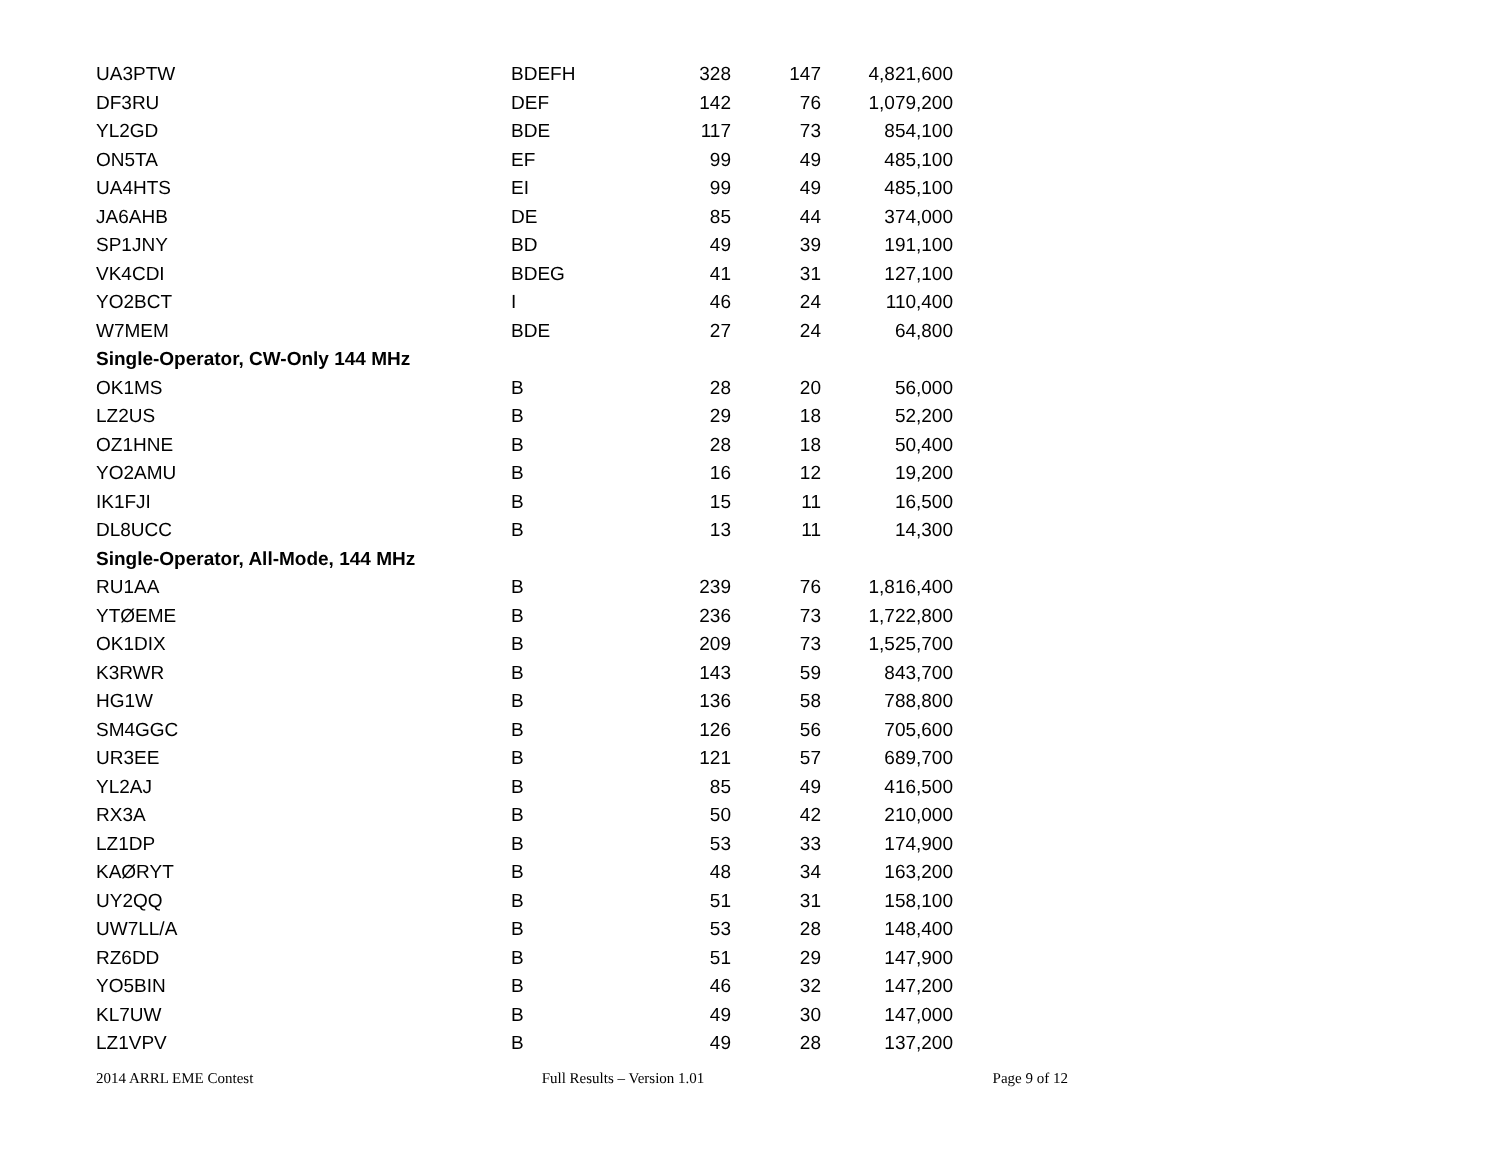| UA3PTW | BDEFH | 328 | 147 | 4,821,600 |
| DF3RU | DEF | 142 | 76 | 1,079,200 |
| YL2GD | BDE | 117 | 73 | 854,100 |
| ON5TA | EF | 99 | 49 | 485,100 |
| UA4HTS | EI | 99 | 49 | 485,100 |
| JA6AHB | DE | 85 | 44 | 374,000 |
| SP1JNY | BD | 49 | 39 | 191,100 |
| VK4CDI | BDEG | 41 | 31 | 127,100 |
| YO2BCT | I | 46 | 24 | 110,400 |
| W7MEM | BDE | 27 | 24 | 64,800 |
| Single-Operator, CW-Only 144 MHz | | | | |
| OK1MS | B | 28 | 20 | 56,000 |
| LZ2US | B | 29 | 18 | 52,200 |
| OZ1HNE | B | 28 | 18 | 50,400 |
| YO2AMU | B | 16 | 12 | 19,200 |
| IK1FJI | B | 15 | 11 | 16,500 |
| DL8UCC | B | 13 | 11 | 14,300 |
| Single-Operator, All-Mode, 144 MHz | | | | |
| RU1AA | B | 239 | 76 | 1,816,400 |
| YTØEME | B | 236 | 73 | 1,722,800 |
| OK1DIX | B | 209 | 73 | 1,525,700 |
| K3RWR | B | 143 | 59 | 843,700 |
| HG1W | B | 136 | 58 | 788,800 |
| SM4GGC | B | 126 | 56 | 705,600 |
| UR3EE | B | 121 | 57 | 689,700 |
| YL2AJ | B | 85 | 49 | 416,500 |
| RX3A | B | 50 | 42 | 210,000 |
| LZ1DP | B | 53 | 33 | 174,900 |
| KAØRYT | B | 48 | 34 | 163,200 |
| UY2QQ | B | 51 | 31 | 158,100 |
| UW7LL/A | B | 53 | 28 | 148,400 |
| RZ6DD | B | 51 | 29 | 147,900 |
| YO5BIN | B | 46 | 32 | 147,200 |
| KL7UW | B | 49 | 30 | 147,000 |
| LZ1VPV | B | 49 | 28 | 137,200 |
2014 ARRL EME Contest Full Results – Version 1.01 Page 9 of 12